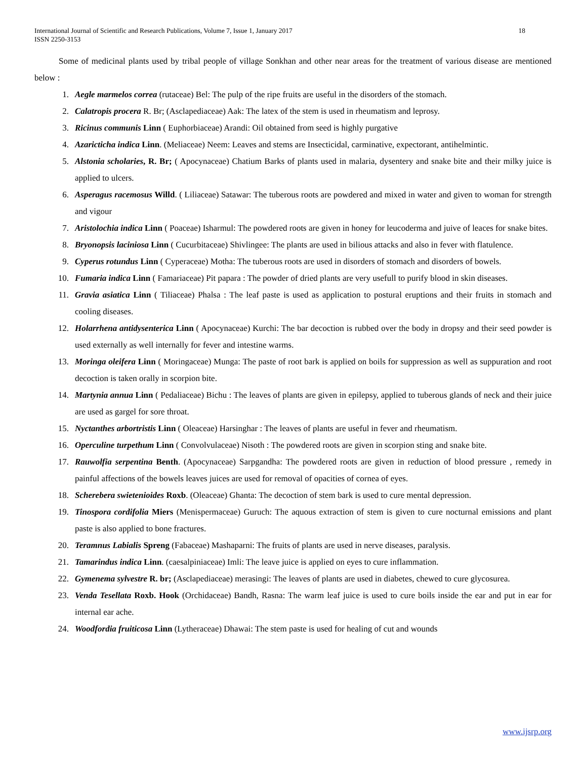International Journal of Scientific and Research Publications, Volume 7, Issue 1, January 2017
ISSN 2250-3153 18
Some of medicinal plants used by tribal people of village Sonkhan and other near areas for the treatment of various disease are mentioned below :
1. Aegle marmelos correa (rutaceae) Bel: The pulp of the ripe fruits are useful in the disorders of the stomach.
2. Calatropis procera R. Br; (Asclapediaceae) Aak: The latex of the stem is used in rheumatism and leprosy.
3. Ricinus communis Linn ( Euphorbiaceae) Arandi: Oil obtained from seed is highly purgative
4. Azaricticha indica Linn. (Meliaceae) Neem: Leaves and stems are Insecticidal, carminative, expectorant, antihelmintic.
5. Alstonia scholaries, R. Br; ( Apocynaceae) Chatium Barks of plants used in malaria, dysentery and snake bite and their milky juice is applied to ulcers.
6. Asperagus racemosus Willd. ( Liliaceae) Satawar: The tuberous roots are powdered and mixed in water and given to woman for strength and vigour
7. Aristolochia indica Linn ( Poaceae) Isharmul: The powdered roots are given in honey for leucoderma and juive of leaces for snake bites.
8. Bryonopsis laciniosa Linn ( Cucurbitaceae) Shivlingee: The plants are used in bilious attacks and also in fever with flatulence.
9. Cyperus rotundus Linn ( Cyperaceae) Motha: The tuberous roots are used in disorders of stomach and disorders of bowels.
10. Fumaria indica Linn ( Famariaceae) Pit papara : The powder of dried plants are very usefull to purify blood in skin diseases.
11. Gravia asiatica Linn ( Tiliaceae) Phalsa : The leaf paste is used as application to postural eruptions and their fruits in stomach and cooling diseases.
12. Holarrhena antidysenterica Linn ( Apocynaceae) Kurchi: The bar decoction is rubbed over the body in dropsy and their seed powder is used externally as well internally for fever and intestine warms.
13. Moringa oleifera Linn ( Moringaceae) Munga: The paste of root bark is applied on boils for suppression as well as suppuration and root decoction is taken orally in scorpion bite.
14. Martynia annua Linn ( Pedaliaceae) Bichu : The leaves of plants are given in epilepsy, applied to tuberous glands of neck and their juice are used as gargel for sore throat.
15. Nyctanthes arbortristis Linn ( Oleaceae) Harsinghar : The leaves of plants are useful in fever and rheumatism.
16. Operculine turpethum Linn ( Convolvulaceae) Nisoth : The powdered roots are given in scorpion sting and snake bite.
17. Rauwolfia serpentina Benth. (Apocynaceae) Sarpgandha: The powdered roots are given in reduction of blood pressure , remedy in painful affections of the bowels leaves juices are used for removal of opacities of cornea of eyes.
18. Scherebera swietenioides Roxb. (Oleaceae) Ghanta: The decoction of stem bark is used to cure mental depression.
19. Tinospora cordifolia Miers (Menispermaceae) Guruch: The aquous extraction of stem is given to cure nocturnal emissions and plant paste is also applied to bone fractures.
20. Teramnus Labialis Spreng (Fabaceae) Mashaparni: The fruits of plants are used in nerve diseases, paralysis.
21. Tamarindus indica Linn. (caesalpiniaceae) Imli: The leave juice is applied on eyes to cure inflammation.
22. Gymenema sylvestre R. br; (Asclapediaceae) merasingi: The leaves of plants are used in diabetes, chewed to cure glycosurea.
23. Venda Tesellata Roxb. Hook (Orchidaceae) Bandh, Rasna: The warm leaf juice is used to cure boils inside the ear and put in ear for internal ear ache.
24. Woodfordia fruiticosa Linn (Lytheraceae) Dhawai: The stem paste is used for healing of cut and wounds
www.ijsrp.org